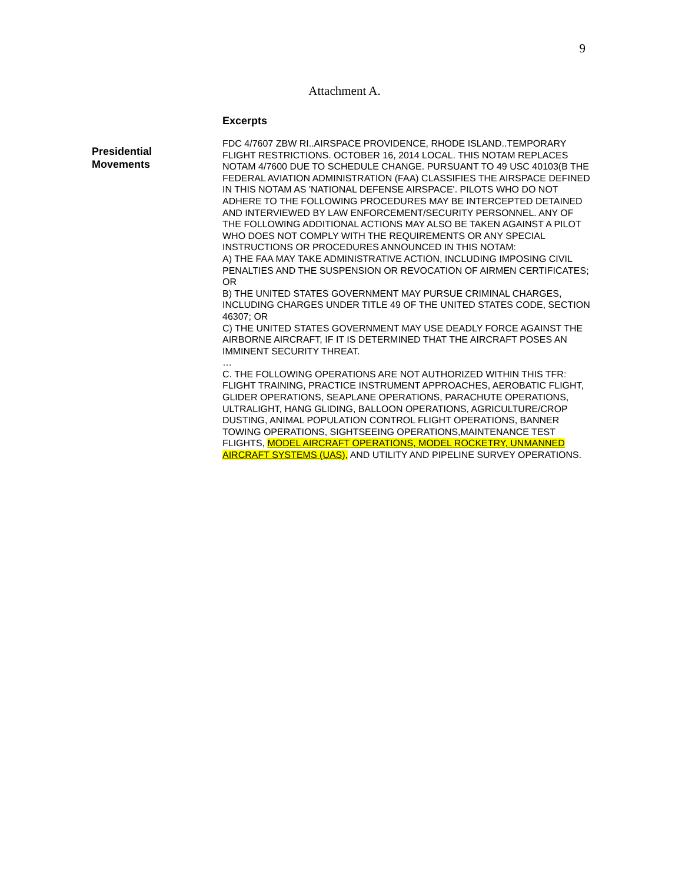9
Attachment A.
Excerpts
Presidential
Movements
FDC 4/7607 ZBW RI..AIRSPACE PROVIDENCE, RHODE ISLAND..TEMPORARY FLIGHT RESTRICTIONS. OCTOBER 16, 2014 LOCAL. THIS NOTAM REPLACES NOTAM 4/7600 DUE TO SCHEDULE CHANGE. PURSUANT TO 49 USC 40103(B THE FEDERAL AVIATION ADMINISTRATION (FAA) CLASSIFIES THE AIRSPACE DEFINED IN THIS NOTAM AS 'NATIONAL DEFENSE AIRSPACE'. PILOTS WHO DO NOT ADHERE TO THE FOLLOWING PROCEDURES MAY BE INTERCEPTED DETAINED AND INTERVIEWED BY LAW ENFORCEMENT/SECURITY PERSONNEL. ANY OF THE FOLLOWING ADDITIONAL ACTIONS MAY ALSO BE TAKEN AGAINST A PILOT WHO DOES NOT COMPLY WITH THE REQUIREMENTS OR ANY SPECIAL INSTRUCTIONS OR PROCEDURES ANNOUNCED IN THIS NOTAM:
A) THE FAA MAY TAKE ADMINISTRATIVE ACTION, INCLUDING IMPOSING CIVIL PENALTIES AND THE SUSPENSION OR REVOCATION OF AIRMEN CERTIFICATES; OR
B) THE UNITED STATES GOVERNMENT MAY PURSUE CRIMINAL CHARGES, INCLUDING CHARGES UNDER TITLE 49 OF THE UNITED STATES CODE, SECTION 46307; OR
C) THE UNITED STATES GOVERNMENT MAY USE DEADLY FORCE AGAINST THE AIRBORNE AIRCRAFT, IF IT IS DETERMINED THAT THE AIRCRAFT POSES AN IMMINENT SECURITY THREAT.
…
C. THE FOLLOWING OPERATIONS ARE NOT AUTHORIZED WITHIN THIS TFR: FLIGHT TRAINING, PRACTICE INSTRUMENT APPROACHES, AEROBATIC FLIGHT, GLIDER OPERATIONS, SEAPLANE OPERATIONS, PARACHUTE OPERATIONS, ULTRALIGHT, HANG GLIDING, BALLOON OPERATIONS, AGRICULTURE/CROP DUSTING, ANIMAL POPULATION CONTROL FLIGHT OPERATIONS, BANNER TOWING OPERATIONS, SIGHTSEEING OPERATIONS,MAINTENANCE TEST FLIGHTS, MODEL AIRCRAFT OPERATIONS, MODEL ROCKETRY, UNMANNED AIRCRAFT SYSTEMS (UAS), AND UTILITY AND PIPELINE SURVEY OPERATIONS.